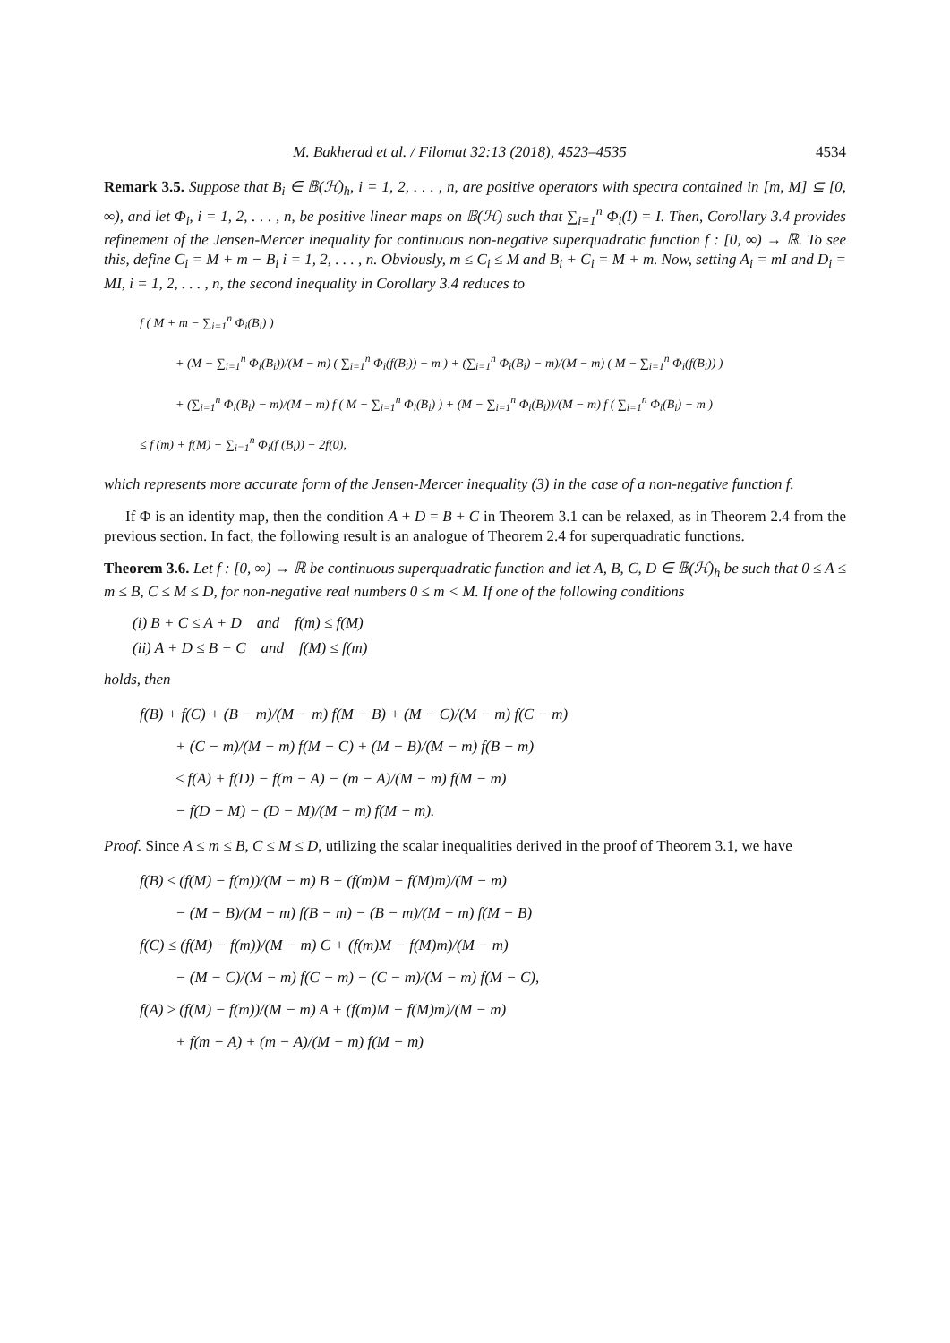M. Bakherad et al. / Filomat 32:13 (2018), 4523–4535 4534
Remark 3.5. Suppose that B<sub>i</sub> ∈ 𝔹(ℋ)<sub>h</sub>, i = 1, 2, . . . , n, are positive operators with spectra contained in [m, M] ⊆ [0, ∞), and let Φ<sub>i</sub>, i = 1, 2, . . . , n, be positive linear maps on 𝔹(ℋ) such that ∑<sub>i=1</sub><sup>n</sup> Φ<sub>i</sub>(I) = I. Then, Corollary 3.4 provides refinement of the Jensen-Mercer inequality for continuous non-negative superquadratic function f : [0, ∞) → ℝ. To see this, define C<sub>i</sub> = M + m − B<sub>i</sub> i = 1, 2, . . . , n. Obviously, m ≤ C<sub>i</sub> ≤ M and B<sub>i</sub> + C<sub>i</sub> = M + m. Now, setting A<sub>i</sub> = mI and D<sub>i</sub> = MI, i = 1, 2, . . . , n, the second inequality in Corollary 3.4 reduces to
f ( M + m − ∑<sub>i=1</sub><sup>n</sup> Φ<sub>i</sub>(B<sub>i</sub>) )
+ (M − ∑<sub>i=1</sub><sup>n</sup> Φ<sub>i</sub>(B<sub>i</sub>))/(M − m) ( ∑<sub>i=1</sub><sup>n</sup> Φ<sub>i</sub>(f(B<sub>i</sub>)) − m ) + (∑<sub>i=1</sub><sup>n</sup> Φ<sub>i</sub>(B<sub>i</sub>) − m)/(M − m) ( M − ∑<sub>i=1</sub><sup>n</sup> Φ<sub>i</sub>(f(B<sub>i</sub>)) )
+ (∑<sub>i=1</sub><sup>n</sup> Φ<sub>i</sub>(B<sub>i</sub>) − m)/(M − m) f ( M − ∑<sub>i=1</sub><sup>n</sup> Φ<sub>i</sub>(B<sub>i</sub>) ) + (M − ∑<sub>i=1</sub><sup>n</sup> Φ<sub>i</sub>(B<sub>i</sub>))/(M − m) f ( ∑<sub>i=1</sub><sup>n</sup> Φ<sub>i</sub>(B<sub>i</sub>) − m )
≤ f (m) + f(M) − ∑<sub>i=1</sub><sup>n</sup> Φ<sub>i</sub>(f (B<sub>i</sub>)) − 2f(0),
which represents more accurate form of the Jensen-Mercer inequality (3) in the case of a non-negative function f.
If Φ is an identity map, then the condition A + D = B + C in Theorem 3.1 can be relaxed, as in Theorem 2.4 from the previous section. In fact, the following result is an analogue of Theorem 2.4 for superquadratic functions.
Theorem 3.6. Let f : [0, ∞) → ℝ be continuous superquadratic function and let A, B, C, D ∈ 𝔹(ℋ)<sub>h</sub> be such that 0 ≤ A ≤ m ≤ B, C ≤ M ≤ D, for non-negative real numbers 0 ≤ m < M. If one of the following conditions
(i) B + C ≤ A + D and f(m) ≤ f(M)
(ii) A + D ≤ B + C and f(M) ≤ f(m)
holds, then
f(B) + f(C) + (B − m)/(M − m) f(M − B) + (M − C)/(M − m) f(C − m)
+ (C − m)/(M − m) f(M − C) + (M − B)/(M − m) f(B − m)
≤ f(A) + f(D) − f(m − A) − (m − A)/(M − m) f(M − m)
− f(D − M) − (D − M)/(M − m) f(M − m).
Proof. Since A ≤ m ≤ B, C ≤ M ≤ D, utilizing the scalar inequalities derived in the proof of Theorem 3.1, we have
f(B) ≤ (f(M) − f(m))/(M − m) B + (f(m)M − f(M)m)/(M − m)
− (M − B)/(M − m) f(B − m) − (B − m)/(M − m) f(M − B)
f(C) ≤ (f(M) − f(m))/(M − m) C + (f(m)M − f(M)m)/(M − m)
− (M − C)/(M − m) f(C − m) − (C − m)/(M − m) f(M − C),
f(A) ≥ (f(M) − f(m))/(M − m) A + (f(m)M − f(M)m)/(M − m)
+ f(m − A) + (m − A)/(M − m) f(M − m)